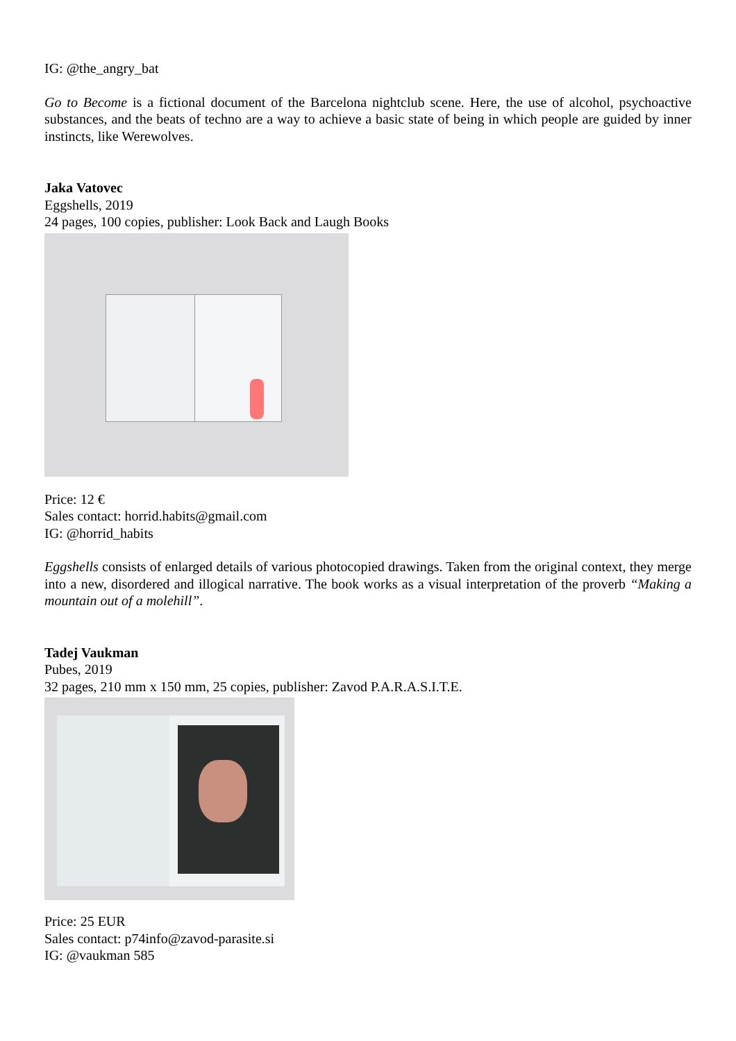IG: @the_angry_bat
Go to Become is a fictional document of the Barcelona nightclub scene. Here, the use of alcohol, psychoactive substances, and the beats of techno are a way to achieve a basic state of being in which people are guided by inner instincts, like Werewolves.
Jaka Vatovec
Eggshells, 2019
24 pages, 100 copies, publisher: Look Back and Laugh Books
Price: 12 €
Sales contact: horrid.habits@gmail.com
IG: @horrid_habits
Eggshells consists of enlarged details of various photocopied drawings. Taken from the original context, they merge into a new, disordered and illogical narrative. The book works as a visual interpretation of the proverb “Making a mountain out of a molehill”.
Tadej Vaukman
Pubes, 2019
32 pages, 210 mm x 150 mm, 25 copies, publisher: Zavod P.A.R.A.S.I.T.E.
Price: 25 EUR
Sales contact: p74info@zavod-parasite.si
IG: @vaukman 585